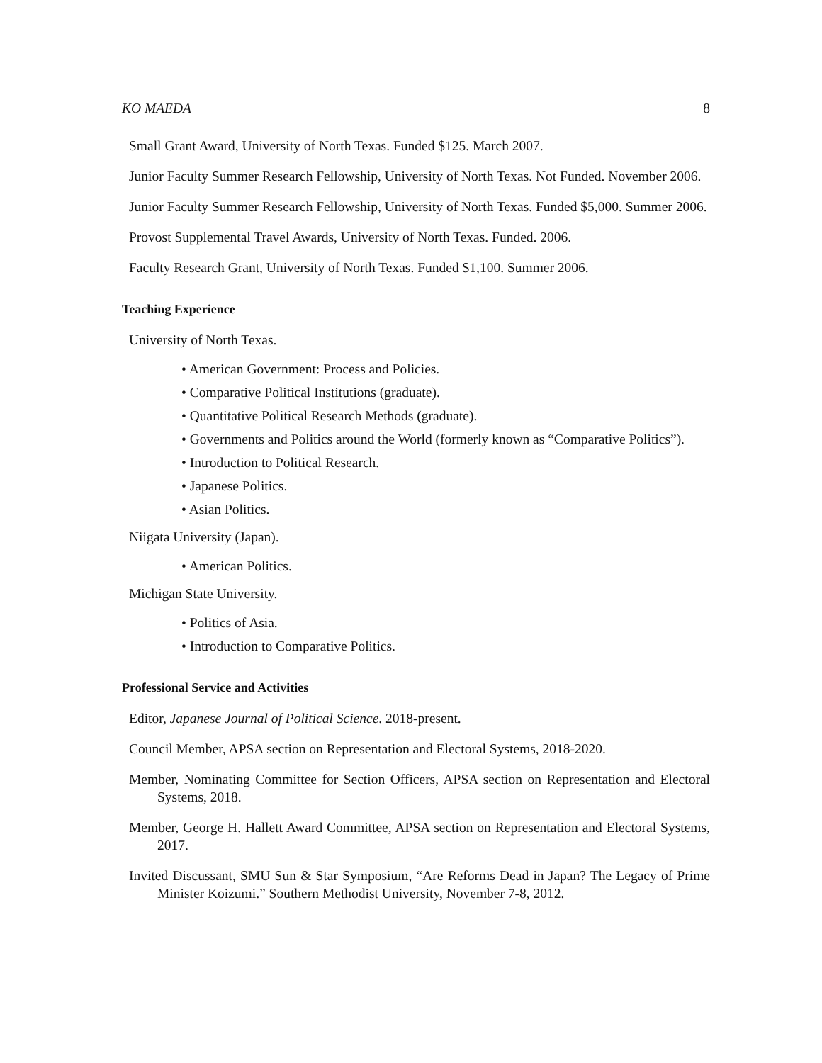KO MAEDA 8
Small Grant Award, University of North Texas. Funded $125. March 2007.
Junior Faculty Summer Research Fellowship, University of North Texas. Not Funded. November 2006.
Junior Faculty Summer Research Fellowship, University of North Texas. Funded $5,000. Summer 2006.
Provost Supplemental Travel Awards, University of North Texas. Funded. 2006.
Faculty Research Grant, University of North Texas. Funded $1,100. Summer 2006.
Teaching Experience
University of North Texas.
• American Government: Process and Policies.
• Comparative Political Institutions (graduate).
• Quantitative Political Research Methods (graduate).
• Governments and Politics around the World (formerly known as “Comparative Politics”).
• Introduction to Political Research.
• Japanese Politics.
• Asian Politics.
Niigata University (Japan).
• American Politics.
Michigan State University.
• Politics of Asia.
• Introduction to Comparative Politics.
Professional Service and Activities
Editor, Japanese Journal of Political Science. 2018-present.
Council Member, APSA section on Representation and Electoral Systems, 2018-2020.
Member, Nominating Committee for Section Officers, APSA section on Representation and Electoral Systems, 2018.
Member, George H. Hallett Award Committee, APSA section on Representation and Electoral Systems, 2017.
Invited Discussant, SMU Sun & Star Symposium, “Are Reforms Dead in Japan? The Legacy of Prime Minister Koizumi.” Southern Methodist University, November 7-8, 2012.